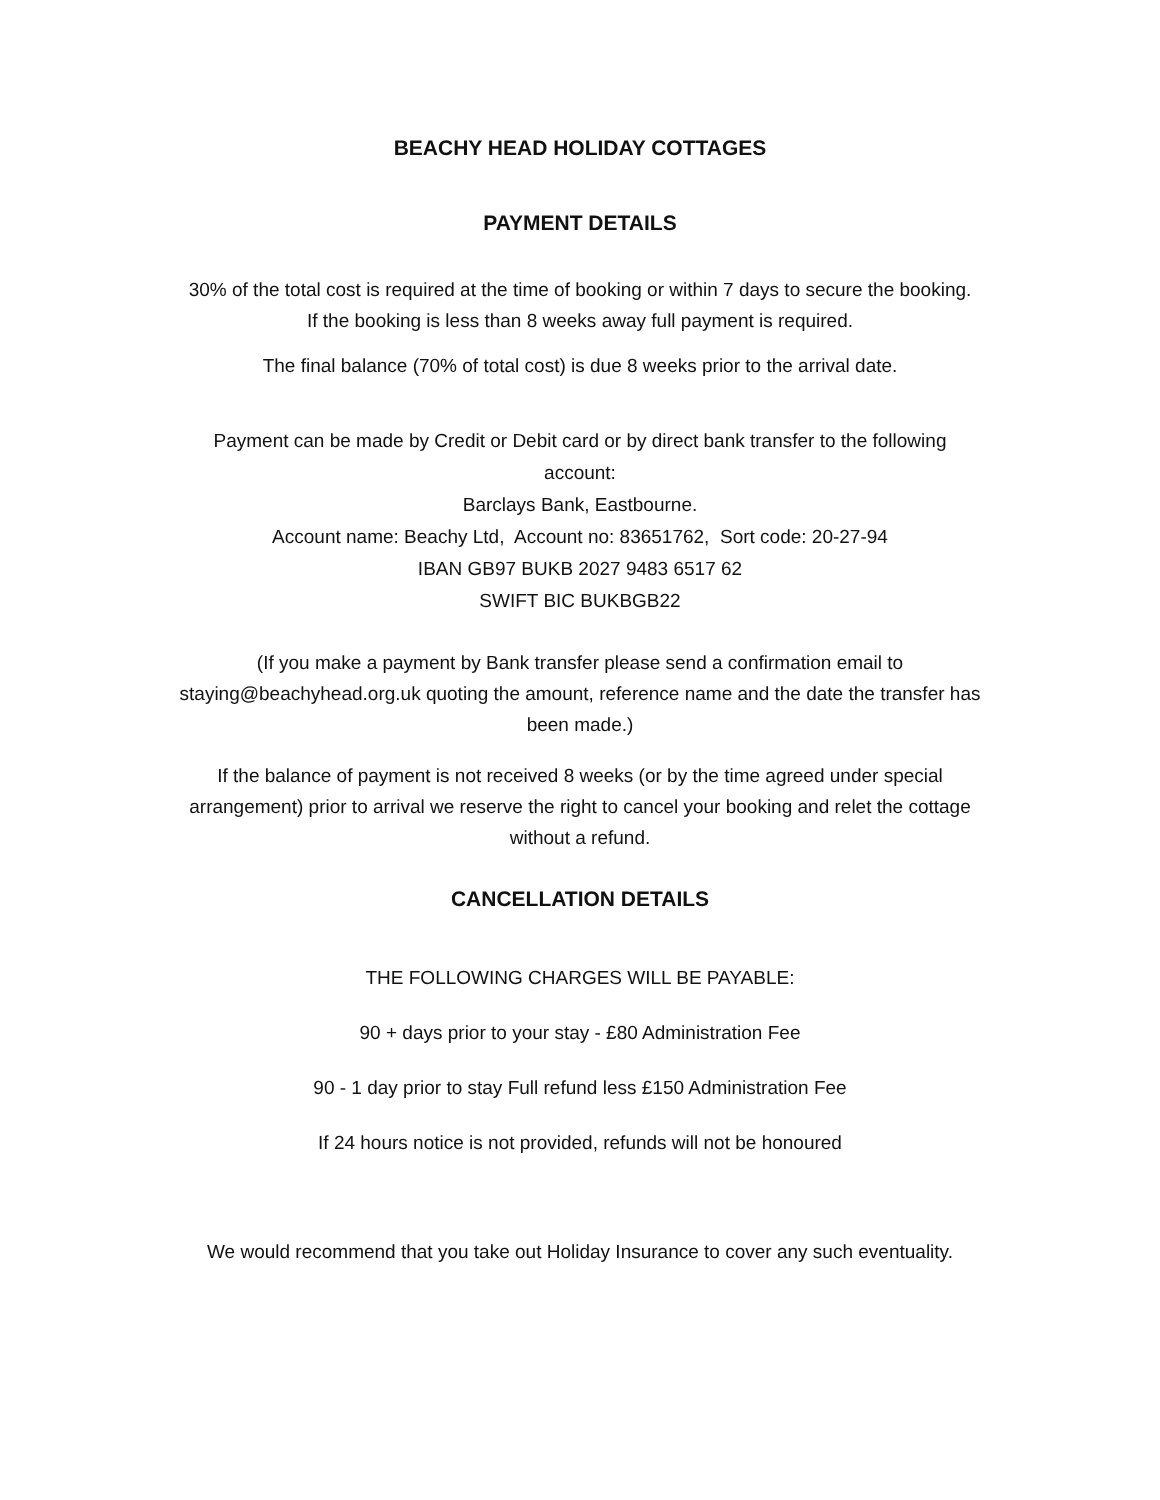BEACHY HEAD HOLIDAY COTTAGES
PAYMENT DETAILS
30% of the total cost is required at the time of booking or within 7 days to secure the booking.
If the booking is less than 8 weeks away full payment is required.
The final balance (70% of total cost) is due 8 weeks prior to the arrival date.
Payment can be made by Credit or Debit card or by direct bank transfer to the following
account:
Barclays Bank, Eastbourne.
Account name: Beachy Ltd, Account no: 83651762, Sort code: 20-27-94
IBAN GB97 BUKB 2027 9483 6517 62
SWIFT BIC BUKBGB22
(If you make a payment by Bank transfer please send a confirmation email to
staying@beachyhead.org.uk quoting the amount, reference name and the date the transfer has
been made.)
If the balance of payment is not received 8 weeks (or by the time agreed under special
arrangement) prior to arrival we reserve the right to cancel your booking and relet the cottage
without a refund.
CANCELLATION DETAILS
THE FOLLOWING CHARGES WILL BE PAYABLE:
90 + days prior to your stay - £80 Administration Fee
90 - 1 day prior to stay Full refund less £150 Administration Fee
If 24 hours notice is not provided, refunds will not be honoured
We would recommend that you take out Holiday Insurance to cover any such eventuality.